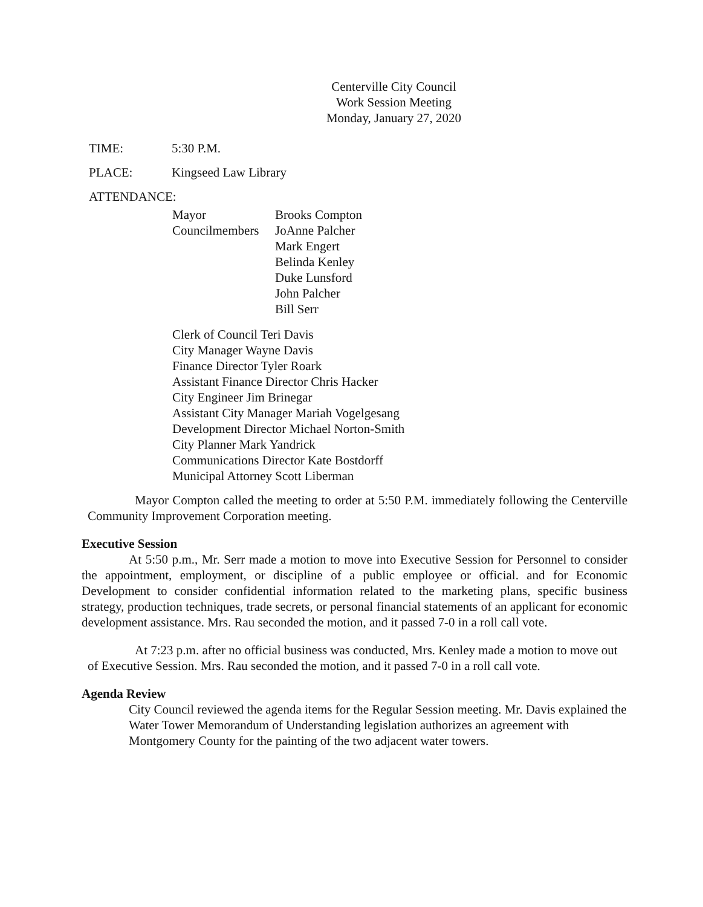Centerville City Council
Work Session Meeting
Monday, January 27, 2020
TIME: 5:30 P.M.
PLACE: Kingseed Law Library
ATTENDANCE:
| Mayor | Brooks Compton |
| Councilmembers | JoAnne Palcher |
| | Mark Engert |
| | Belinda Kenley |
| | Duke Lunsford |
| | John Palcher |
| | Bill Serr |
Clerk of Council Teri Davis
City Manager Wayne Davis
Finance Director Tyler Roark
Assistant Finance Director Chris Hacker
City Engineer Jim Brinegar
Assistant City Manager Mariah Vogelgesang
Development Director Michael Norton-Smith
City Planner Mark Yandrick
Communications Director Kate Bostdorff
Municipal Attorney Scott Liberman
Mayor Compton called the meeting to order at 5:50 P.M. immediately following the Centerville Community Improvement Corporation meeting.
Executive Session
At 5:50 p.m., Mr. Serr made a motion to move into Executive Session for Personnel to consider the appointment, employment, or discipline of a public employee or official. and for Economic Development to consider confidential information related to the marketing plans, specific business strategy, production techniques, trade secrets, or personal financial statements of an applicant for economic development assistance. Mrs. Rau seconded the motion, and it passed 7-0 in a roll call vote.
At 7:23 p.m. after no official business was conducted, Mrs. Kenley made a motion to move out of Executive Session. Mrs. Rau seconded the motion, and it passed 7-0 in a roll call vote.
Agenda Review
City Council reviewed the agenda items for the Regular Session meeting. Mr. Davis explained the Water Tower Memorandum of Understanding legislation authorizes an agreement with Montgomery County for the painting of the two adjacent water towers.